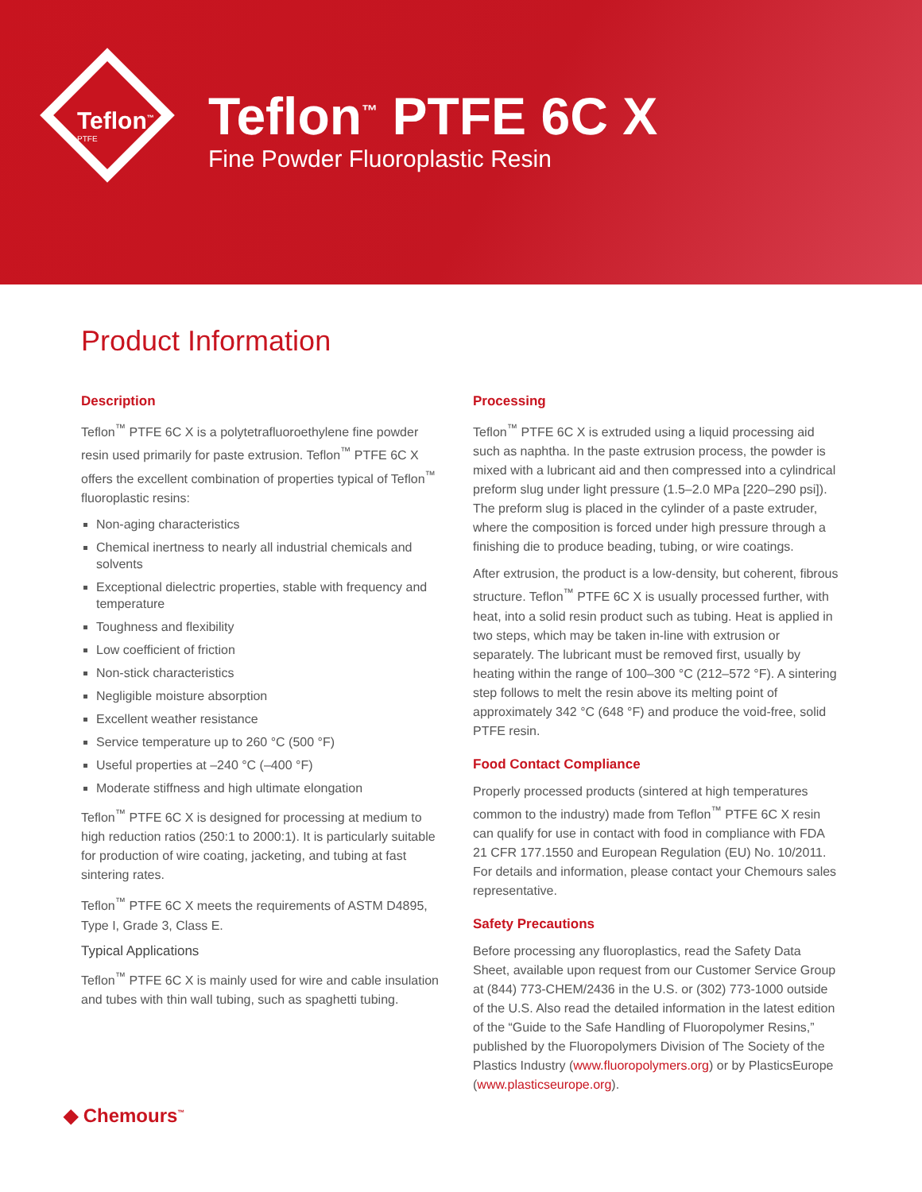Teflon<sup>™</sup>
PTFE
Teflon<sup>™</sup> PTFE 6C X
Fine Powder Fluoroplastic Resin
Product Information
Description
Teflon<sup>™</sup> PTFE 6C X is a polytetrafluoroethylene fine powder resin used primarily for paste extrusion. Teflon<sup>™</sup> PTFE 6C X offers the excellent combination of properties typical of Teflon<sup>™</sup> fluoroplastic resins:
Non-aging characteristics
Chemical inertness to nearly all industrial chemicals and solvents
Exceptional dielectric properties, stable with frequency and temperature
Toughness and flexibility
Low coefficient of friction
Non-stick characteristics
Negligible moisture absorption
Excellent weather resistance
Service temperature up to 260 °C (500 °F)
Useful properties at –240 °C (–400 °F)
Moderate stiffness and high ultimate elongation
Teflon<sup>™</sup> PTFE 6C X is designed for processing at medium to high reduction ratios (250:1 to 2000:1). It is particularly suitable for production of wire coating, jacketing, and tubing at fast sintering rates.
Teflon<sup>™</sup> PTFE 6C X meets the requirements of ASTM D4895, Type I, Grade 3, Class E.
Typical Applications
Teflon<sup>™</sup> PTFE 6C X is mainly used for wire and cable insulation and tubes with thin wall tubing, such as spaghetti tubing.
Processing
Teflon<sup>™</sup> PTFE 6C X is extruded using a liquid processing aid such as naphtha. In the paste extrusion process, the powder is mixed with a lubricant aid and then compressed into a cylindrical preform slug under light pressure (1.5–2.0 MPa [220–290 psi]). The preform slug is placed in the cylinder of a paste extruder, where the composition is forced under high pressure through a finishing die to produce beading, tubing, or wire coatings.
After extrusion, the product is a low-density, but coherent, fibrous structure. Teflon<sup>™</sup> PTFE 6C X is usually processed further, with heat, into a solid resin product such as tubing. Heat is applied in two steps, which may be taken in-line with extrusion or separately. The lubricant must be removed first, usually by heating within the range of 100–300 °C (212–572 °F). A sintering step follows to melt the resin above its melting point of approximately 342 °C (648 °F) and produce the void-free, solid PTFE resin.
Food Contact Compliance
Properly processed products (sintered at high temperatures common to the industry) made from Teflon<sup>™</sup> PTFE 6C X resin can qualify for use in contact with food in compliance with FDA 21 CFR 177.1550 and European Regulation (EU) No. 10/2011. For details and information, please contact your Chemours sales representative.
Safety Precautions
Before processing any fluoroplastics, read the Safety Data Sheet, available upon request from our Customer Service Group at (844) 773-CHEM/2436 in the U.S. or (302) 773-1000 outside of the U.S. Also read the detailed information in the latest edition of the “Guide to the Safe Handling of Fluoropolymer Resins,” published by the Fluoropolymers Division of The Society of the Plastics Industry (www.fluoropolymers.org) or by PlasticsEurope (www.plasticseurope.org).
◆ Chemours<sup>™</sup>